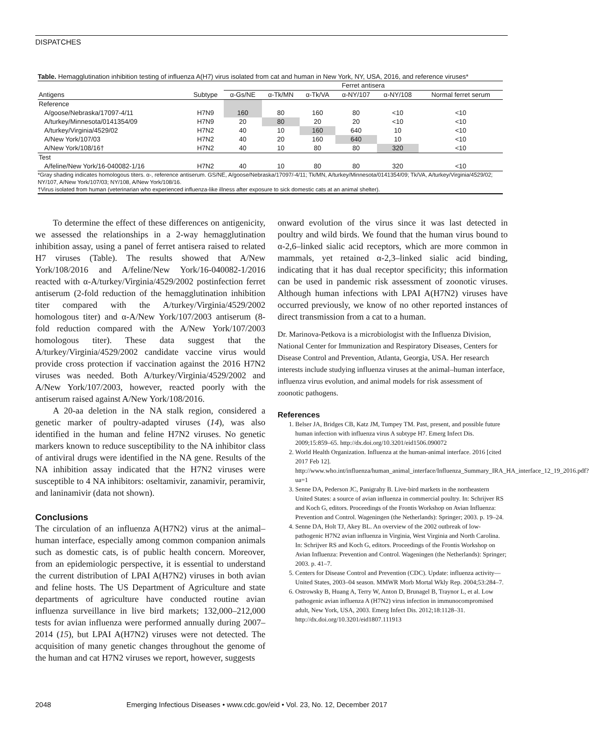DISPATCHES
Table. Hemagglutination inhibition testing of influenza A(H7) virus isolated from cat and human in New York, NY, USA, 2016, and reference viruses*
| | | Ferret antisera | | | | | |
| --- | --- | --- | --- | --- | --- | --- | --- |
| Antigens | Subtype | α-Gs/NE | α-Tk/MN | α-Tk/VA | α-NY/107 | α-NY/108 | Normal ferret serum |
| Reference | | | | | | | |
| A/goose/Nebraska/17097-4/11 | H7N9 | 160 | 80 | 160 | 80 | <10 | <10 |
| A/turkey/Minnesota/0141354/09 | H7N9 | 20 | 80 | 20 | 20 | <10 | <10 |
| A/turkey/Virginia/4529/02 | H7N2 | 40 | 10 | 160 | 640 | 10 | <10 |
| A/New York/107/03 | H7N2 | 40 | 20 | 160 | 640 | 10 | <10 |
| A/New York/108/16† | H7N2 | 40 | 10 | 80 | 80 | 320 | <10 |
| Test | | | | | | | |
| A/feline/New York/16-040082-1/16 | H7N2 | 40 | 10 | 80 | 80 | 320 | <10 |
*Gray shading indicates homologous titers. α-, reference antiserum. GS/NE, A/goose/Nebraska/17097/-4/11; Tk/MN, A/turkey/Minnesota/0141354/09; Tk/VA, A/turkey/Virginia/4529/02; NY/107, A/New York/107/03; NY/108, A/New York/108/16.
†Virus isolated from human (veterinarian who experienced influenza-like illness after exposure to sick domestic cats at an animal shelter).
To determine the effect of these differences on antigenicity, we assessed the relationships in a 2-way hemagglutination inhibition assay, using a panel of ferret antisera raised to related H7 viruses (Table). The results showed that A/New York/108/2016 and A/feline/New York/16-040082-1/2016 reacted with α-A/turkey/Virginia/4529/2002 postinfection ferret antiserum (2-fold reduction of the hemagglutination inhibition titer compared with the A/turkey/Virginia/4529/2002 homologous titer) and α-A/New York/107/2003 antiserum (8-fold reduction compared with the A/New York/107/2003 homologous titer). These data suggest that the A/turkey/Virginia/4529/2002 candidate vaccine virus would provide cross protection if vaccination against the 2016 H7N2 viruses was needed. Both A/turkey/Virginia/4529/2002 and A/New York/107/2003, however, reacted poorly with the antiserum raised against A/New York/108/2016.
A 20-aa deletion in the NA stalk region, considered a genetic marker of poultry-adapted viruses (14), was also identified in the human and feline H7N2 viruses. No genetic markers known to reduce susceptibility to the NA inhibitor class of antiviral drugs were identified in the NA gene. Results of the NA inhibition assay indicated that the H7N2 viruses were susceptible to 4 NA inhibitors: oseltamivir, zanamivir, peramivir, and laninamivir (data not shown).
Conclusions
The circulation of an influenza A(H7N2) virus at the animal–human interface, especially among common companion animals such as domestic cats, is of public health concern. Moreover, from an epidemiologic perspective, it is essential to understand the current distribution of LPAI A(H7N2) viruses in both avian and feline hosts. The US Department of Agriculture and state departments of agriculture have conducted routine avian influenza surveillance in live bird markets; 132,000–212,000 tests for avian influenza were performed annually during 2007–2014 (15), but LPAI A(H7N2) viruses were not detected. The acquisition of many genetic changes throughout the genome of the human and cat H7N2 viruses we report, however, suggests
onward evolution of the virus since it was last detected in poultry and wild birds. We found that the human virus bound to α-2,6–linked sialic acid receptors, which are more common in mammals, yet retained α-2,3–linked sialic acid binding, indicating that it has dual receptor specificity; this information can be used in pandemic risk assessment of zoonotic viruses. Although human infections with LPAI A(H7N2) viruses have occurred previously, we know of no other reported instances of direct transmission from a cat to a human.
Dr. Marinova-Petkova is a microbiologist with the Influenza Division, National Center for Immunization and Respiratory Diseases, Centers for Disease Control and Prevention, Atlanta, Georgia, USA. Her research interests include studying influenza viruses at the animal–human interface, influenza virus evolution, and animal models for risk assessment of zoonotic pathogens.
References
1. Belser JA, Bridges CB, Katz JM, Tumpey TM. Past, present, and possible future human infection with influenza virus A subtype H7. Emerg Infect Dis. 2009;15:859–65. http://dx.doi.org/10.3201/eid1506.090072
2. World Health Organization. Influenza at the human-animal interface. 2016 [cited 2017 Feb 12]. http://www.who.int/influenza/human_animal_interface/Influenza_Summary_IRA_HA_interface_12_19_2016.pdf?ua=1
3. Senne DA, Pederson JC, Panigrahy B. Live-bird markets in the northeastern United States: a source of avian influenza in commercial poultry. In: Schrijver RS and Koch G, editors. Proceedings of the Frontis Workshop on Avian Influenza: Prevention and Control. Wageningen (the Netherlands): Springer; 2003. p. 19–24.
4. Senne DA, Holt TJ, Akey BL. An overview of the 2002 outbreak of low-pathogenic H7N2 avian influenza in Virginia, West Virginia and North Carolina. In: Schrijver RS and Koch G, editors. Proceedings of the Frontis Workshop on Avian Influenza: Prevention and Control. Wageningen (the Netherlands): Springer; 2003. p. 41–7.
5. Centers for Disease Control and Prevention (CDC). Update: influenza activity—United States, 2003–04 season. MMWR Morb Mortal Wkly Rep. 2004;53:284–7.
6. Ostrowsky B, Huang A, Terry W, Anton D, Brunagel B, Traynor L, et al. Low pathogenic avian influenza A (H7N2) virus infection in immunocompromised adult, New York, USA, 2003. Emerg Infect Dis. 2012;18:1128–31. http://dx.doi.org/10.3201/eid1807.111913
2048 Emerging Infectious Diseases • www.cdc.gov/eid • Vol. 23, No. 12, December 2017